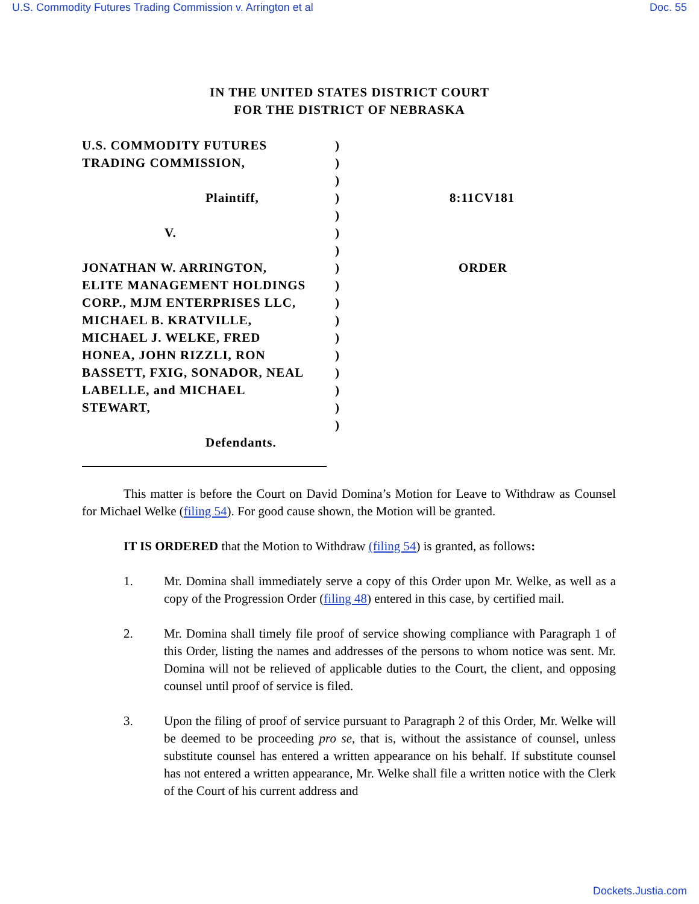U.S. Commodity Futures Trading Commission v. Arrington et al Doc. 55
IN THE UNITED STATES DISTRICT COURT
FOR THE DISTRICT OF NEBRASKA
| U.S. COMMODITY FUTURES | ) | |
| TRADING COMMISSION, | ) | |
| | ) | |
| Plaintiff, | ) | 8:11CV181 |
| | ) | |
| V. | ) | |
| | ) | |
| JONATHAN W. ARRINGTON, | ) | ORDER |
| ELITE MANAGEMENT HOLDINGS | ) | |
| CORP., MJM ENTERPRISES LLC, | ) | |
| MICHAEL B. KRATVILLE, | ) | |
| MICHAEL J. WELKE, FRED | ) | |
| HONEA, JOHN RIZZLI, RON | ) | |
| BASSETT, FXIG, SONADOR, NEAL | ) | |
| LABELLE, and MICHAEL | ) | |
| STEWART, | ) | |
| | ) | |
| Defendants. | | |
This matter is before the Court on David Domina’s Motion for Leave to Withdraw as Counsel for Michael Welke (filing 54). For good cause shown, the Motion will be granted.
IT IS ORDERED that the Motion to Withdraw (filing 54) is granted, as follows:
1. Mr. Domina shall immediately serve a copy of this Order upon Mr. Welke, as well as a copy of the Progression Order (filing 48) entered in this case, by certified mail.
2. Mr. Domina shall timely file proof of service showing compliance with Paragraph 1 of this Order, listing the names and addresses of the persons to whom notice was sent. Mr. Domina will not be relieved of applicable duties to the Court, the client, and opposing counsel until proof of service is filed.
3. Upon the filing of proof of service pursuant to Paragraph 2 of this Order, Mr. Welke will be deemed to be proceeding pro se, that is, without the assistance of counsel, unless substitute counsel has entered a written appearance on his behalf. If substitute counsel has not entered a written appearance, Mr. Welke shall file a written notice with the Clerk of the Court of his current address and
Dockets.Justia.com